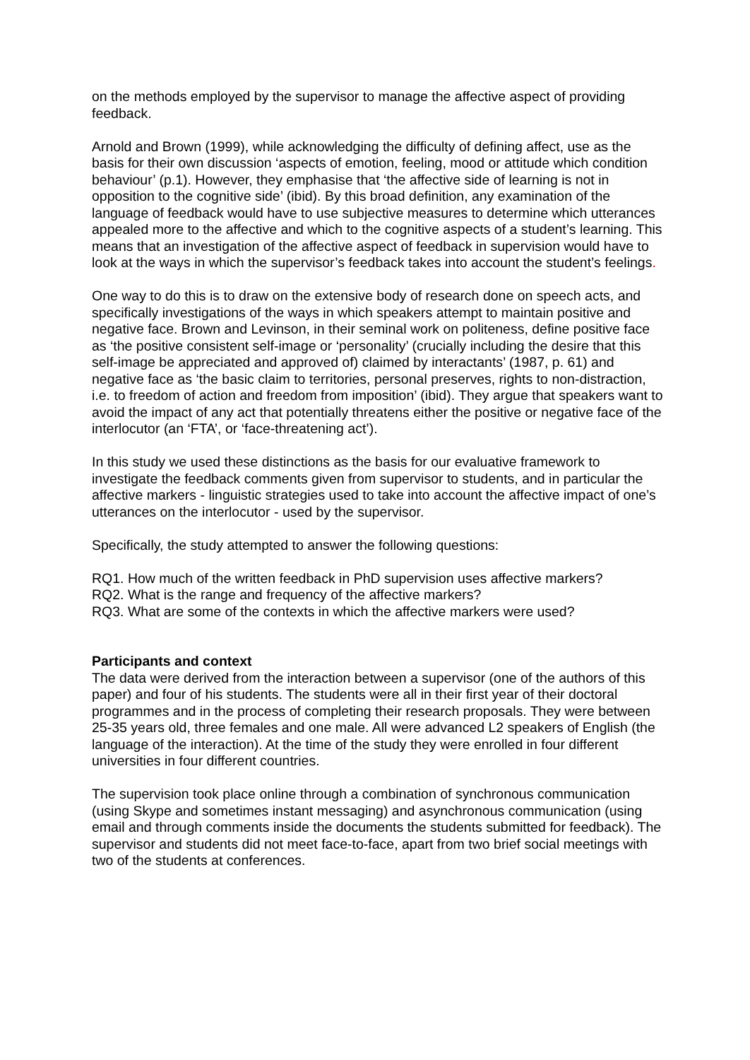on the methods employed by the supervisor to manage the affective aspect of providing feedback.
Arnold and Brown (1999), while acknowledging the difficulty of defining affect, use as the basis for their own discussion ‘aspects of emotion, feeling, mood or attitude which condition behaviour’ (p.1). However, they emphasise that ‘the affective side of learning is not in opposition to the cognitive side’ (ibid). By this broad definition, any examination of the language of feedback would have to use subjective measures to determine which utterances appealed more to the affective and which to the cognitive aspects of a student’s learning. This means that an investigation of the affective aspect of feedback in supervision would have to look at the ways in which the supervisor’s feedback takes into account the student’s feelings.
One way to do this is to draw on the extensive body of research done on speech acts, and specifically investigations of the ways in which speakers attempt to maintain positive and negative face. Brown and Levinson, in their seminal work on politeness, define positive face as ‘the positive consistent self-image or ‘personality’ (crucially including the desire that this self-image be appreciated and approved of) claimed by interactants’ (1987, p. 61) and negative face as ‘the basic claim to territories, personal preserves, rights to non-distraction, i.e. to freedom of action and freedom from imposition’ (ibid). They argue that speakers want to avoid the impact of any act that potentially threatens either the positive or negative face of the interlocutor (an ‘FTA’, or ‘face-threatening act’).
In this study we used these distinctions as the basis for our evaluative framework to investigate the feedback comments given from supervisor to students, and in particular the affective markers - linguistic strategies used to take into account the affective impact of one’s utterances on the interlocutor - used by the supervisor.
Specifically, the study attempted to answer the following questions:
RQ1. How much of the written feedback in PhD supervision uses affective markers?
RQ2. What is the range and frequency of the affective markers?
RQ3. What are some of the contexts in which the affective markers were used?
Participants and context
The data were derived from the interaction between a supervisor (one of the authors of this paper) and four of his students. The students were all in their first year of their doctoral programmes and in the process of completing their research proposals. They were between 25-35 years old, three females and one male. All were advanced L2 speakers of English (the language of the interaction). At the time of the study they were enrolled in four different universities in four different countries.
The supervision took place online through a combination of synchronous communication (using Skype and sometimes instant messaging) and asynchronous communication (using email and through comments inside the documents the students submitted for feedback). The supervisor and students did not meet face-to-face, apart from two brief social meetings with two of the students at conferences.